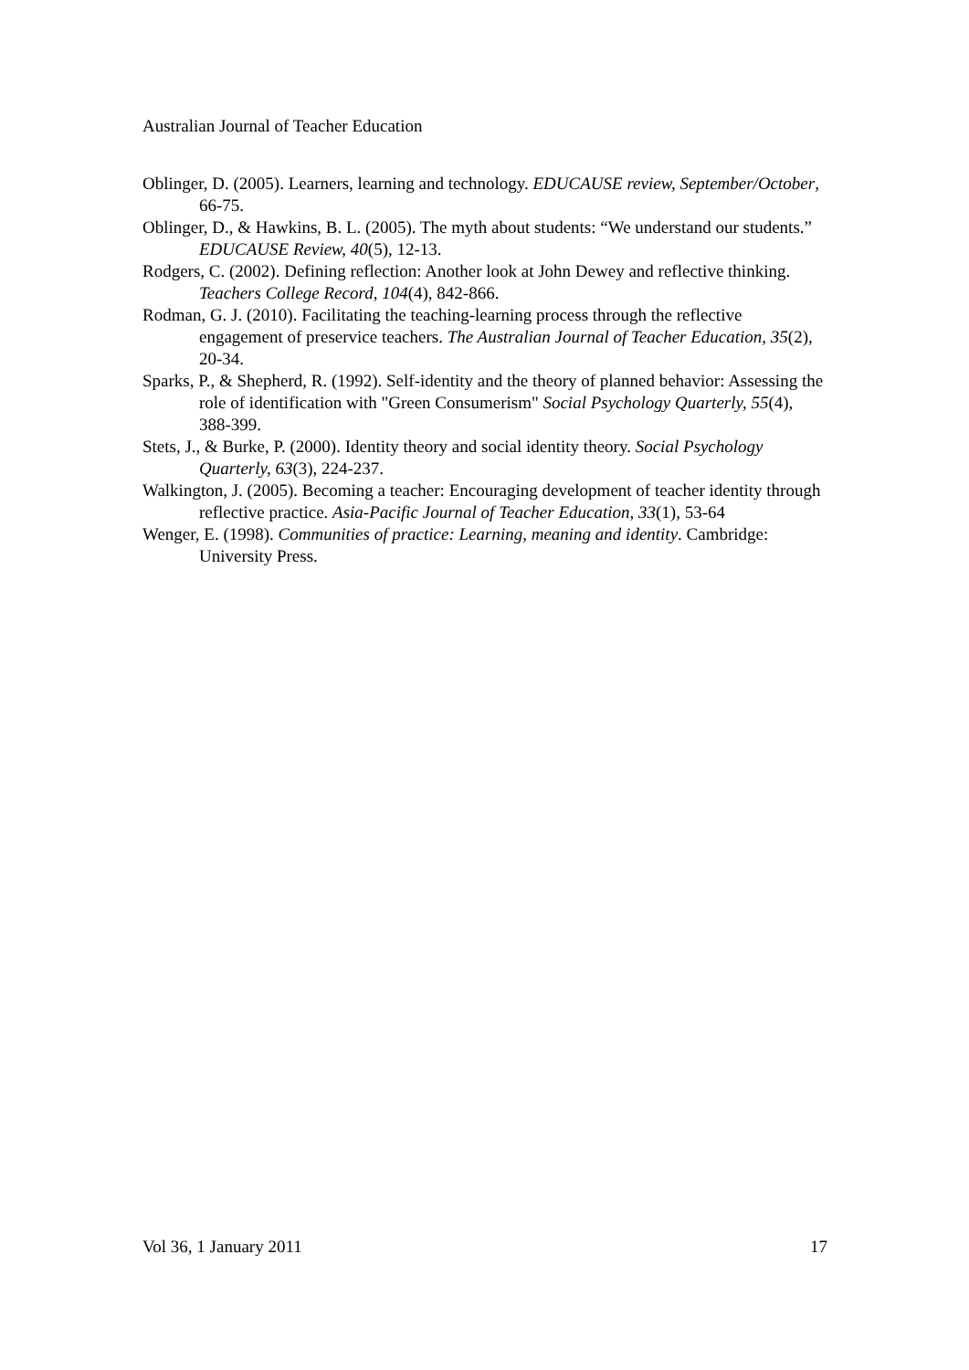Australian Journal of Teacher Education
Oblinger, D. (2005). Learners, learning and technology. EDUCAUSE review, September/October, 66-75.
Oblinger, D., & Hawkins, B. L. (2005). The myth about students: “We understand our students.” EDUCAUSE Review, 40(5), 12-13.
Rodgers, C. (2002). Defining reflection: Another look at John Dewey and reflective thinking. Teachers College Record, 104(4), 842-866.
Rodman, G. J. (2010). Facilitating the teaching-learning process through the reflective engagement of preservice teachers. The Australian Journal of Teacher Education, 35(2), 20-34.
Sparks, P., & Shepherd, R. (1992). Self-identity and the theory of planned behavior: Assessing the role of identification with "Green Consumerism" Social Psychology Quarterly, 55(4), 388-399.
Stets, J., & Burke, P. (2000). Identity theory and social identity theory. Social Psychology Quarterly, 63(3), 224-237.
Walkington, J. (2005). Becoming a teacher: Encouraging development of teacher identity through reflective practice. Asia-Pacific Journal of Teacher Education, 33(1), 53-64
Wenger, E. (1998). Communities of practice: Learning, meaning and identity. Cambridge: University Press.
Vol 36, 1 January 2011 17